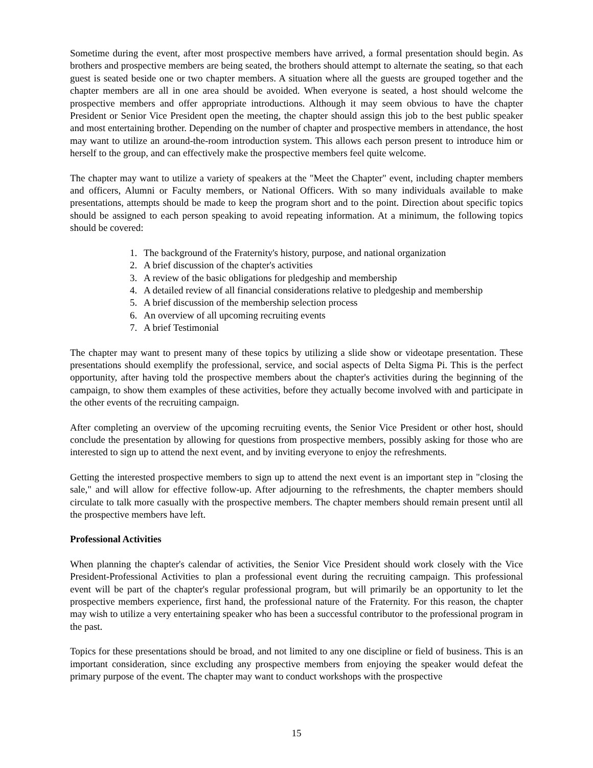Sometime during the event, after most prospective members have arrived, a formal presentation should begin. As brothers and prospective members are being seated, the brothers should attempt to alternate the seating, so that each guest is seated beside one or two chapter members. A situation where all the guests are grouped together and the chapter members are all in one area should be avoided. When everyone is seated, a host should welcome the prospective members and offer appropriate introductions. Although it may seem obvious to have the chapter President or Senior Vice President open the meeting, the chapter should assign this job to the best public speaker and most entertaining brother. Depending on the number of chapter and prospective members in attendance, the host may want to utilize an around-the-room introduction system. This allows each person present to introduce him or herself to the group, and can effectively make the prospective members feel quite welcome.
The chapter may want to utilize a variety of speakers at the "Meet the Chapter" event, including chapter members and officers, Alumni or Faculty members, or National Officers. With so many individuals available to make presentations, attempts should be made to keep the program short and to the point. Direction about specific topics should be assigned to each person speaking to avoid repeating information. At a minimum, the following topics should be covered:
1. The background of the Fraternity's history, purpose, and national organization
2. A brief discussion of the chapter's activities
3. A review of the basic obligations for pledgeship and membership
4. A detailed review of all financial considerations relative to pledgeship and membership
5. A brief discussion of the membership selection process
6. An overview of all upcoming recruiting events
7. A brief Testimonial
The chapter may want to present many of these topics by utilizing a slide show or videotape presentation. These presentations should exemplify the professional, service, and social aspects of Delta Sigma Pi. This is the perfect opportunity, after having told the prospective members about the chapter's activities during the beginning of the campaign, to show them examples of these activities, before they actually become involved with and participate in the other events of the recruiting campaign.
After completing an overview of the upcoming recruiting events, the Senior Vice President or other host, should conclude the presentation by allowing for questions from prospective members, possibly asking for those who are interested to sign up to attend the next event, and by inviting everyone to enjoy the refreshments.
Getting the interested prospective members to sign up to attend the next event is an important step in "closing the sale," and will allow for effective follow-up. After adjourning to the refreshments, the chapter members should circulate to talk more casually with the prospective members. The chapter members should remain present until all the prospective members have left.
Professional Activities
When planning the chapter's calendar of activities, the Senior Vice President should work closely with the Vice President-Professional Activities to plan a professional event during the recruiting campaign. This professional event will be part of the chapter's regular professional program, but will primarily be an opportunity to let the prospective members experience, first hand, the professional nature of the Fraternity. For this reason, the chapter may wish to utilize a very entertaining speaker who has been a successful contributor to the professional program in the past.
Topics for these presentations should be broad, and not limited to any one discipline or field of business. This is an important consideration, since excluding any prospective members from enjoying the speaker would defeat the primary purpose of the event. The chapter may want to conduct workshops with the prospective
15